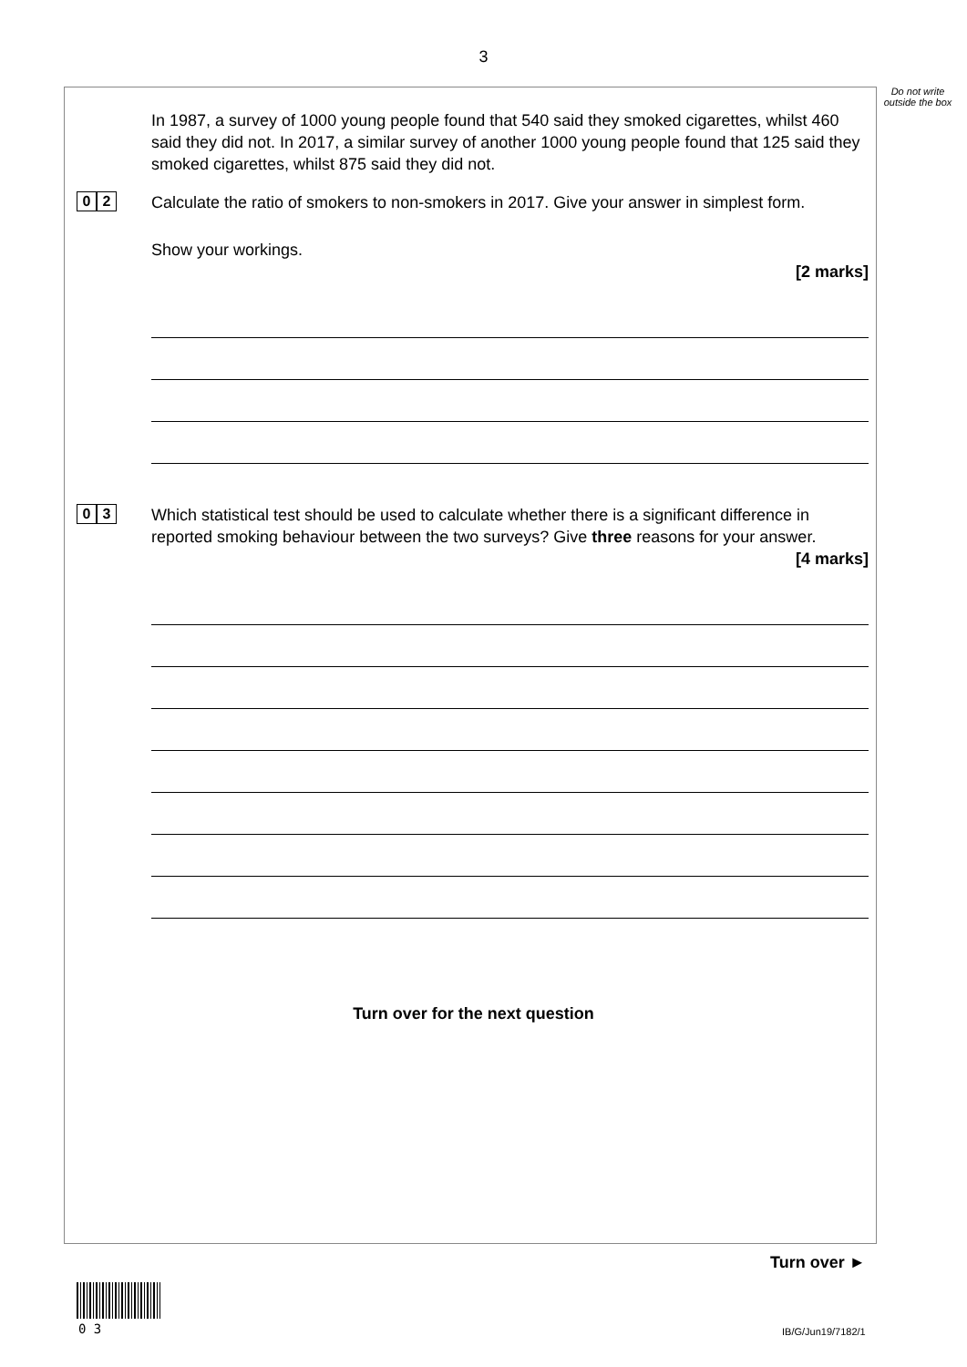3
Do not write outside the box
In 1987, a survey of 1000 young people found that 540 said they smoked cigarettes, whilst 460 said they did not. In 2017, a similar survey of another 1000 young people found that 125 said they smoked cigarettes, whilst 875 said they did not.
0 2
Calculate the ratio of smokers to non-smokers in 2017. Give your answer in simplest form.
Show your workings.
[2 marks]
0 3
Which statistical test should be used to calculate whether there is a significant difference in reported smoking behaviour between the two surveys? Give three reasons for your answer.
[4 marks]
Turn over for the next question
Turn over ►
0 3 IB/G/Jun19/7182/1